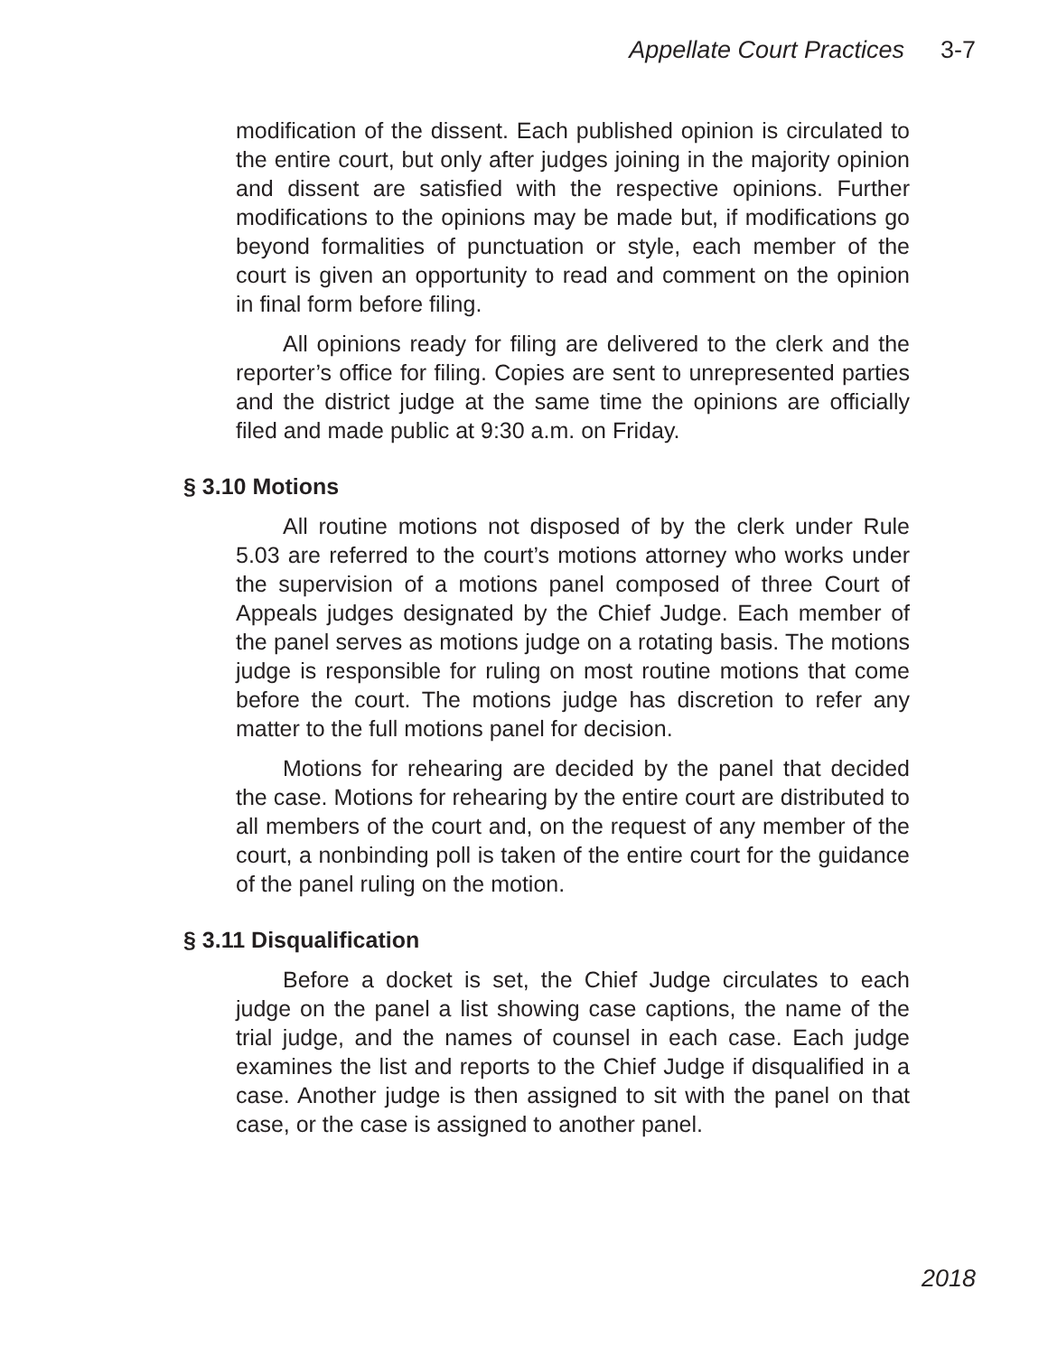Appellate Court Practices 3-7
modification of the dissent. Each published opinion is circulated to the entire court, but only after judges joining in the majority opinion and dissent are satisfied with the respective opinions. Further modifications to the opinions may be made but, if modifications go beyond formalities of punctuation or style, each member of the court is given an opportunity to read and comment on the opinion in final form before filing.
All opinions ready for filing are delivered to the clerk and the reporter’s office for filing. Copies are sent to unrepresented parties and the district judge at the same time the opinions are officially filed and made public at 9:30 a.m. on Friday.
§ 3.10 Motions
All routine motions not disposed of by the clerk under Rule 5.03 are referred to the court’s motions attorney who works under the supervision of a motions panel composed of three Court of Appeals judges designated by the Chief Judge. Each member of the panel serves as motions judge on a rotating basis. The motions judge is responsible for ruling on most routine motions that come before the court. The motions judge has discretion to refer any matter to the full motions panel for decision.
Motions for rehearing are decided by the panel that decided the case. Motions for rehearing by the entire court are distributed to all members of the court and, on the request of any member of the court, a nonbinding poll is taken of the entire court for the guidance of the panel ruling on the motion.
§ 3.11 Disqualification
Before a docket is set, the Chief Judge circulates to each judge on the panel a list showing case captions, the name of the trial judge, and the names of counsel in each case. Each judge examines the list and reports to the Chief Judge if disqualified in a case. Another judge is then assigned to sit with the panel on that case, or the case is assigned to another panel.
2018